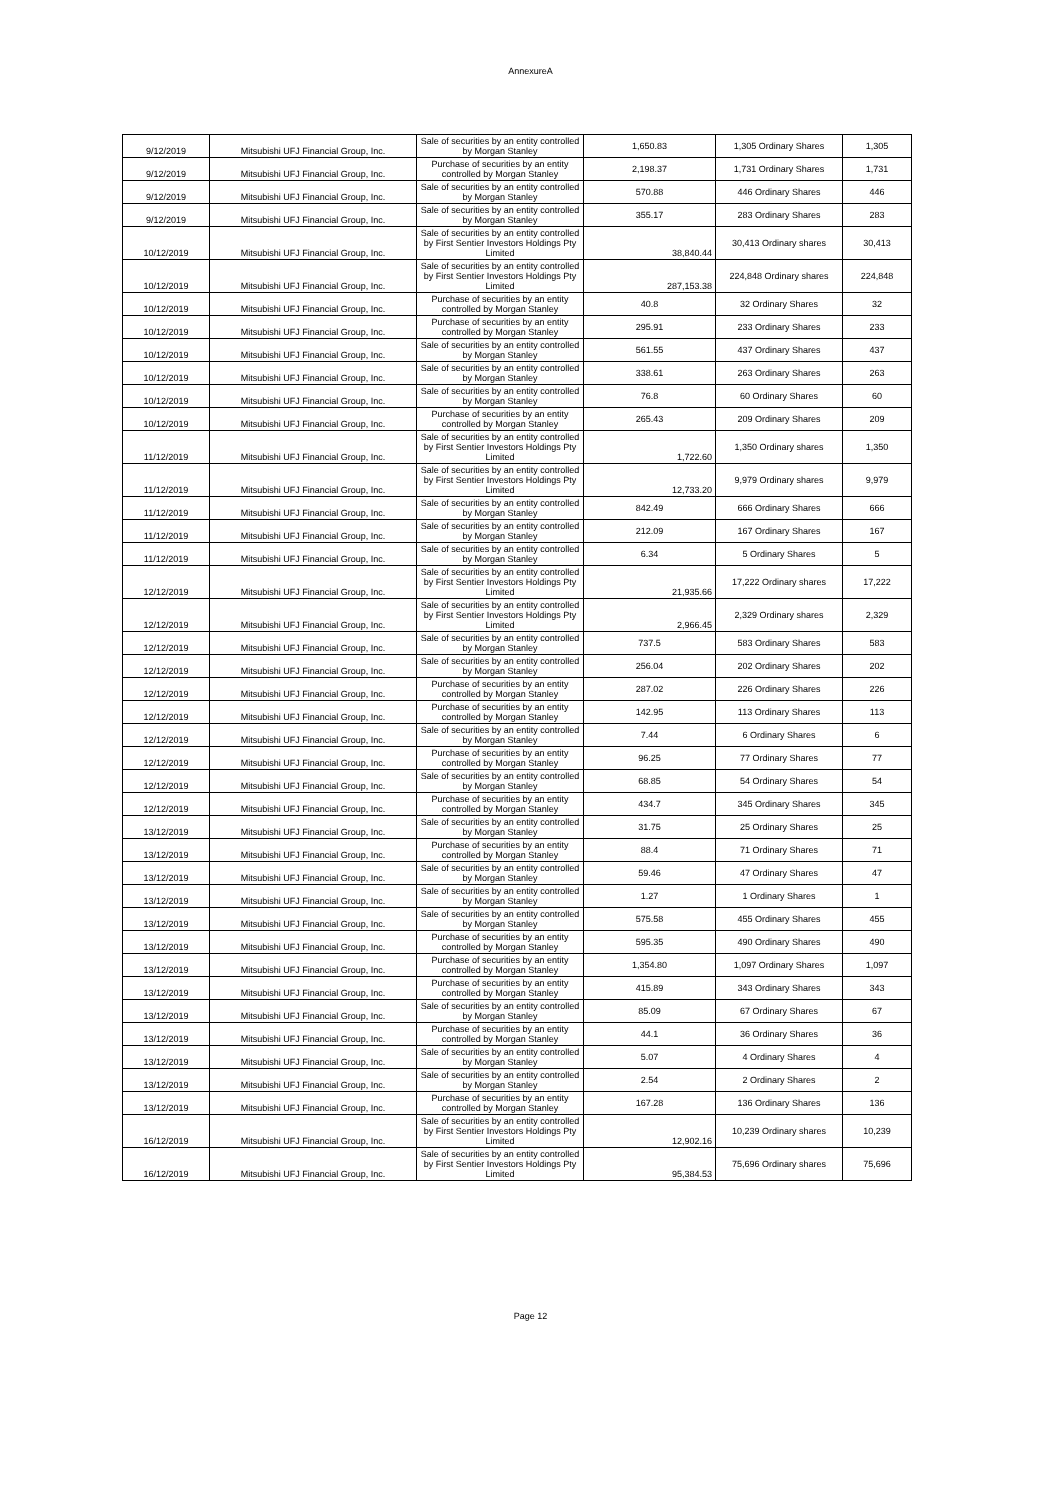AnnexureA
| 9/12/2019 | Mitsubishi UFJ Financial Group, Inc. | Sale of securities by an entity controlled by Morgan Stanley | 1,650.83 | 1,305 Ordinary Shares | 1,305 |
| 9/12/2019 | Mitsubishi UFJ Financial Group, Inc. | Purchase of securities by an entity controlled by Morgan Stanley | 2,198.37 | 1,731 Ordinary Shares | 1,731 |
| 9/12/2019 | Mitsubishi UFJ Financial Group, Inc. | Sale of securities by an entity controlled by Morgan Stanley | 570.88 | 446 Ordinary Shares | 446 |
| 9/12/2019 | Mitsubishi UFJ Financial Group, Inc. | Sale of securities by an entity controlled by Morgan Stanley | 355.17 | 283 Ordinary Shares | 283 |
| 10/12/2019 | Mitsubishi UFJ Financial Group, Inc. | Sale of securities by an entity controlled by First Sentier Investors Holdings Pty Limited | 38,840.44 | 30,413 Ordinary shares | 30,413 |
| 10/12/2019 | Mitsubishi UFJ Financial Group, Inc. | Sale of securities by an entity controlled by First Sentier Investors Holdings Pty Limited | 287,153.38 | 224,848 Ordinary shares | 224,848 |
| 10/12/2019 | Mitsubishi UFJ Financial Group, Inc. | Purchase of securities by an entity controlled by Morgan Stanley | 40.8 | 32 Ordinary Shares | 32 |
| 10/12/2019 | Mitsubishi UFJ Financial Group, Inc. | Purchase of securities by an entity controlled by Morgan Stanley | 295.91 | 233 Ordinary Shares | 233 |
| 10/12/2019 | Mitsubishi UFJ Financial Group, Inc. | Sale of securities by an entity controlled by Morgan Stanley | 561.55 | 437 Ordinary Shares | 437 |
| 10/12/2019 | Mitsubishi UFJ Financial Group, Inc. | Sale of securities by an entity controlled by Morgan Stanley | 338.61 | 263 Ordinary Shares | 263 |
| 10/12/2019 | Mitsubishi UFJ Financial Group, Inc. | Sale of securities by an entity controlled by Morgan Stanley | 76.8 | 60 Ordinary Shares | 60 |
| 10/12/2019 | Mitsubishi UFJ Financial Group, Inc. | Purchase of securities by an entity controlled by Morgan Stanley | 265.43 | 209 Ordinary Shares | 209 |
| 11/12/2019 | Mitsubishi UFJ Financial Group, Inc. | Sale of securities by an entity controlled by First Sentier Investors Holdings Pty Limited | 1,722.60 | 1,350 Ordinary shares | 1,350 |
| 11/12/2019 | Mitsubishi UFJ Financial Group, Inc. | Sale of securities by an entity controlled by First Sentier Investors Holdings Pty Limited | 12,733.20 | 9,979 Ordinary shares | 9,979 |
| 11/12/2019 | Mitsubishi UFJ Financial Group, Inc. | Sale of securities by an entity controlled by Morgan Stanley | 842.49 | 666 Ordinary Shares | 666 |
| 11/12/2019 | Mitsubishi UFJ Financial Group, Inc. | Sale of securities by an entity controlled by Morgan Stanley | 212.09 | 167 Ordinary Shares | 167 |
| 11/12/2019 | Mitsubishi UFJ Financial Group, Inc. | Sale of securities by an entity controlled by Morgan Stanley | 6.34 | 5 Ordinary Shares | 5 |
| 12/12/2019 | Mitsubishi UFJ Financial Group, Inc. | Sale of securities by an entity controlled by First Sentier Investors Holdings Pty Limited | 21,935.66 | 17,222 Ordinary shares | 17,222 |
| 12/12/2019 | Mitsubishi UFJ Financial Group, Inc. | Sale of securities by an entity controlled by First Sentier Investors Holdings Pty Limited | 2,966.45 | 2,329 Ordinary shares | 2,329 |
| 12/12/2019 | Mitsubishi UFJ Financial Group, Inc. | Sale of securities by an entity controlled by Morgan Stanley | 737.5 | 583 Ordinary Shares | 583 |
| 12/12/2019 | Mitsubishi UFJ Financial Group, Inc. | Sale of securities by an entity controlled by Morgan Stanley | 256.04 | 202 Ordinary Shares | 202 |
| 12/12/2019 | Mitsubishi UFJ Financial Group, Inc. | Purchase of securities by an entity controlled by Morgan Stanley | 287.02 | 226 Ordinary Shares | 226 |
| 12/12/2019 | Mitsubishi UFJ Financial Group, Inc. | Purchase of securities by an entity controlled by Morgan Stanley | 142.95 | 113 Ordinary Shares | 113 |
| 12/12/2019 | Mitsubishi UFJ Financial Group, Inc. | Sale of securities by an entity controlled by Morgan Stanley | 7.44 | 6 Ordinary Shares | 6 |
| 12/12/2019 | Mitsubishi UFJ Financial Group, Inc. | Purchase of securities by an entity controlled by Morgan Stanley | 96.25 | 77 Ordinary Shares | 77 |
| 12/12/2019 | Mitsubishi UFJ Financial Group, Inc. | Sale of securities by an entity controlled by Morgan Stanley | 68.85 | 54 Ordinary Shares | 54 |
| 12/12/2019 | Mitsubishi UFJ Financial Group, Inc. | Purchase of securities by an entity controlled by Morgan Stanley | 434.7 | 345 Ordinary Shares | 345 |
| 13/12/2019 | Mitsubishi UFJ Financial Group, Inc. | Sale of securities by an entity controlled by Morgan Stanley | 31.75 | 25 Ordinary Shares | 25 |
| 13/12/2019 | Mitsubishi UFJ Financial Group, Inc. | Purchase of securities by an entity controlled by Morgan Stanley | 88.4 | 71 Ordinary Shares | 71 |
| 13/12/2019 | Mitsubishi UFJ Financial Group, Inc. | Sale of securities by an entity controlled by Morgan Stanley | 59.46 | 47 Ordinary Shares | 47 |
| 13/12/2019 | Mitsubishi UFJ Financial Group, Inc. | Sale of securities by an entity controlled by Morgan Stanley | 1.27 | 1 Ordinary Shares | 1 |
| 13/12/2019 | Mitsubishi UFJ Financial Group, Inc. | Sale of securities by an entity controlled by Morgan Stanley | 575.58 | 455 Ordinary Shares | 455 |
| 13/12/2019 | Mitsubishi UFJ Financial Group, Inc. | Purchase of securities by an entity controlled by Morgan Stanley | 595.35 | 490 Ordinary Shares | 490 |
| 13/12/2019 | Mitsubishi UFJ Financial Group, Inc. | Purchase of securities by an entity controlled by Morgan Stanley | 1,354.80 | 1,097 Ordinary Shares | 1,097 |
| 13/12/2019 | Mitsubishi UFJ Financial Group, Inc. | Purchase of securities by an entity controlled by Morgan Stanley | 415.89 | 343 Ordinary Shares | 343 |
| 13/12/2019 | Mitsubishi UFJ Financial Group, Inc. | Sale of securities by an entity controlled by Morgan Stanley | 85.09 | 67 Ordinary Shares | 67 |
| 13/12/2019 | Mitsubishi UFJ Financial Group, Inc. | Purchase of securities by an entity controlled by Morgan Stanley | 44.1 | 36 Ordinary Shares | 36 |
| 13/12/2019 | Mitsubishi UFJ Financial Group, Inc. | Sale of securities by an entity controlled by Morgan Stanley | 5.07 | 4 Ordinary Shares | 4 |
| 13/12/2019 | Mitsubishi UFJ Financial Group, Inc. | Sale of securities by an entity controlled by Morgan Stanley | 2.54 | 2 Ordinary Shares | 2 |
| 13/12/2019 | Mitsubishi UFJ Financial Group, Inc. | Purchase of securities by an entity controlled by Morgan Stanley | 167.28 | 136 Ordinary Shares | 136 |
| 16/12/2019 | Mitsubishi UFJ Financial Group, Inc. | Sale of securities by an entity controlled by First Sentier Investors Holdings Pty Limited | 12,902.16 | 10,239 Ordinary shares | 10,239 |
| 16/12/2019 | Mitsubishi UFJ Financial Group, Inc. | Sale of securities by an entity controlled by First Sentier Investors Holdings Pty Limited | 95,384.53 | 75,696 Ordinary shares | 75,696 |
Page 12